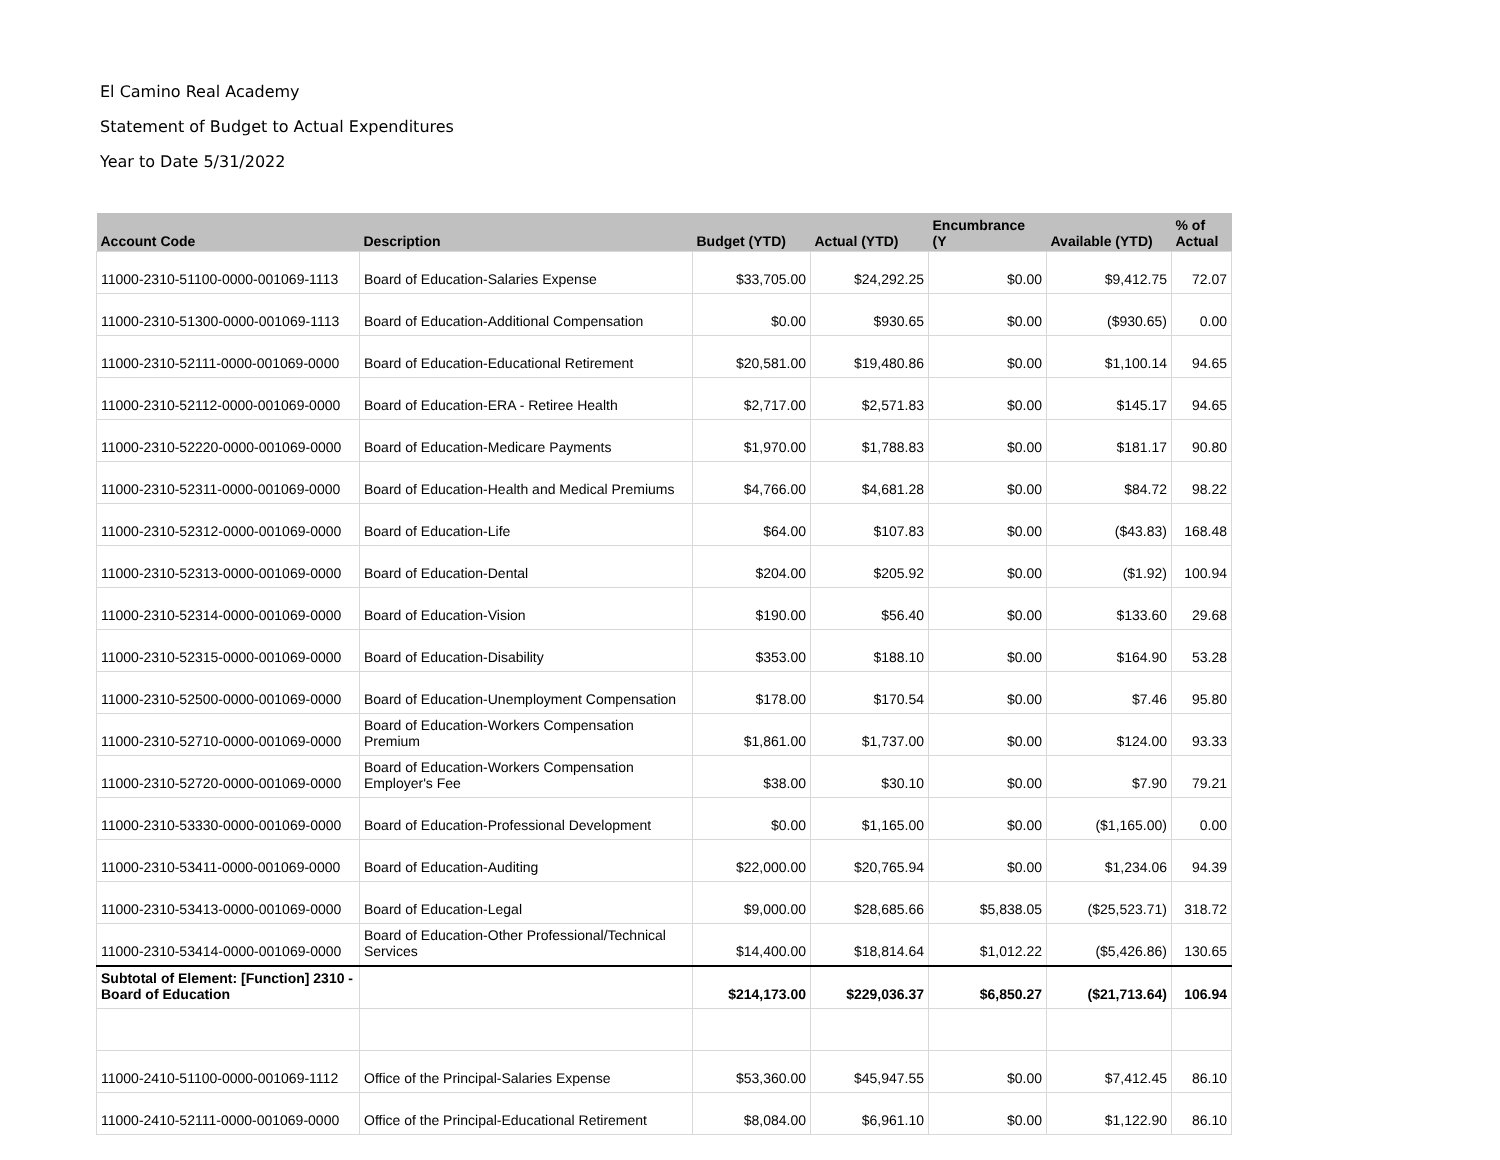El Camino Real Academy
Statement of Budget to Actual Expenditures
Year to Date 5/31/2022
| Account Code | Description | Budget (YTD) | Actual (YTD) | Encumbrance (Y | Available (YTD) | % of Actual |
| --- | --- | --- | --- | --- | --- | --- |
| 11000-2310-51100-0000-001069-1113 | Board of Education-Salaries Expense | $33,705.00 | $24,292.25 | $0.00 | $9,412.75 | 72.07 |
| 11000-2310-51300-0000-001069-1113 | Board of Education-Additional Compensation | $0.00 | $930.65 | $0.00 | ($930.65) | 0.00 |
| 11000-2310-52111-0000-001069-0000 | Board of Education-Educational Retirement | $20,581.00 | $19,480.86 | $0.00 | $1,100.14 | 94.65 |
| 11000-2310-52112-0000-001069-0000 | Board of Education-ERA - Retiree Health | $2,717.00 | $2,571.83 | $0.00 | $145.17 | 94.65 |
| 11000-2310-52220-0000-001069-0000 | Board of Education-Medicare Payments | $1,970.00 | $1,788.83 | $0.00 | $181.17 | 90.80 |
| 11000-2310-52311-0000-001069-0000 | Board of Education-Health and Medical Premiums | $4,766.00 | $4,681.28 | $0.00 | $84.72 | 98.22 |
| 11000-2310-52312-0000-001069-0000 | Board of Education-Life | $64.00 | $107.83 | $0.00 | ($43.83) | 168.48 |
| 11000-2310-52313-0000-001069-0000 | Board of Education-Dental | $204.00 | $205.92 | $0.00 | ($1.92) | 100.94 |
| 11000-2310-52314-0000-001069-0000 | Board of Education-Vision | $190.00 | $56.40 | $0.00 | $133.60 | 29.68 |
| 11000-2310-52315-0000-001069-0000 | Board of Education-Disability | $353.00 | $188.10 | $0.00 | $164.90 | 53.28 |
| 11000-2310-52500-0000-001069-0000 | Board of Education-Unemployment Compensation | $178.00 | $170.54 | $0.00 | $7.46 | 95.80 |
| 11000-2310-52710-0000-001069-0000 | Board of Education-Workers Compensation Premium | $1,861.00 | $1,737.00 | $0.00 | $124.00 | 93.33 |
| 11000-2310-52720-0000-001069-0000 | Board of Education-Workers Compensation Employer's Fee | $38.00 | $30.10 | $0.00 | $7.90 | 79.21 |
| 11000-2310-53330-0000-001069-0000 | Board of Education-Professional Development | $0.00 | $1,165.00 | $0.00 | ($1,165.00) | 0.00 |
| 11000-2310-53411-0000-001069-0000 | Board of Education-Auditing | $22,000.00 | $20,765.94 | $0.00 | $1,234.06 | 94.39 |
| 11000-2310-53413-0000-001069-0000 | Board of Education-Legal | $9,000.00 | $28,685.66 | $5,838.05 | ($25,523.71) | 318.72 |
| 11000-2310-53414-0000-001069-0000 | Board of Education-Other Professional/Technical Services | $14,400.00 | $18,814.64 | $1,012.22 | ($5,426.86) | 130.65 |
| Subtotal of Element: [Function] 2310 - Board of Education | | $214,173.00 | $229,036.37 | $6,850.27 | ($21,713.64) | 106.94 |
| 11000-2410-51100-0000-001069-1112 | Office of the Principal-Salaries Expense | $53,360.00 | $45,947.55 | $0.00 | $7,412.45 | 86.10 |
| 11000-2410-52111-0000-001069-0000 | Office of the Principal-Educational Retirement | $8,084.00 | $6,961.10 | $0.00 | $1,122.90 | 86.10 |